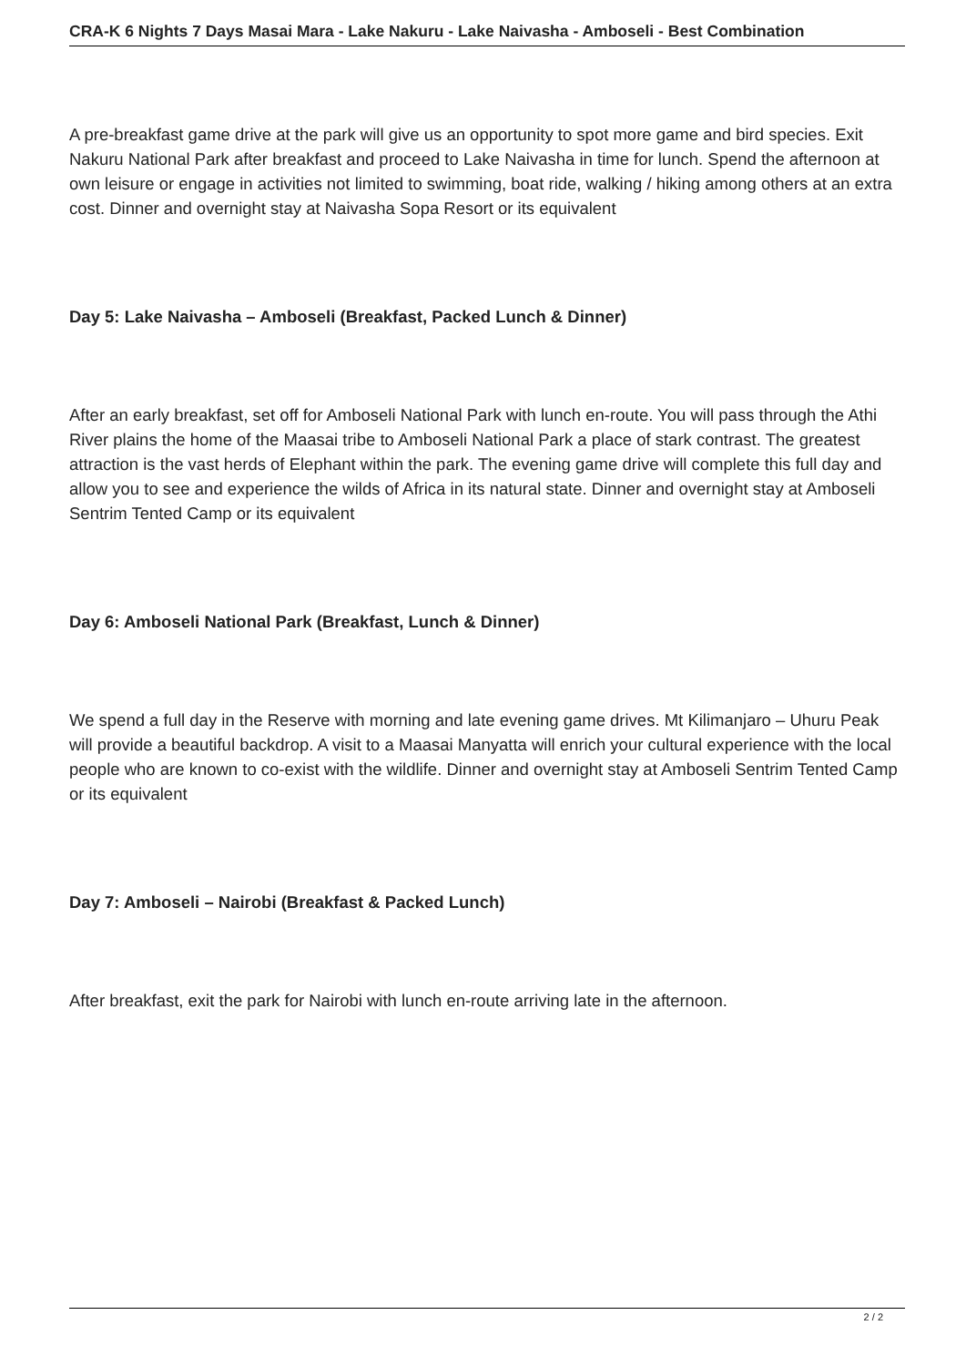CRA-K 6 Nights 7 Days Masai Mara - Lake Nakuru - Lake Naivasha - Amboseli - Best Combination
A pre-breakfast game drive at the park will give us an opportunity to spot more game and bird species. Exit Nakuru National Park after breakfast and proceed to Lake Naivasha in time for lunch. Spend the afternoon at own leisure or engage in activities not limited to swimming, boat ride, walking / hiking among others at an extra cost. Dinner and overnight stay at Naivasha Sopa Resort or its equivalent
Day 5: Lake Naivasha – Amboseli (Breakfast, Packed Lunch & Dinner)
After an early breakfast, set off for Amboseli National Park with lunch en-route. You will pass through the Athi River plains the home of the Maasai tribe to Amboseli National Park a place of stark contrast. The greatest attraction is the vast herds of Elephant within the park. The evening game drive will complete this full day and allow you to see and experience the wilds of Africa in its natural state. Dinner and overnight stay at Amboseli Sentrim Tented Camp or its equivalent
Day 6: Amboseli National Park (Breakfast, Lunch & Dinner)
We spend a full day in the Reserve with morning and late evening game drives. Mt Kilimanjaro – Uhuru Peak will provide a beautiful backdrop. A visit to a Maasai Manyatta will enrich your cultural experience with the local people who are known to co-exist with the wildlife. Dinner and overnight stay at Amboseli Sentrim Tented Camp or its equivalent
Day 7: Amboseli – Nairobi (Breakfast & Packed Lunch)
After breakfast, exit the park for Nairobi with lunch en-route arriving late in the afternoon.
2 / 2